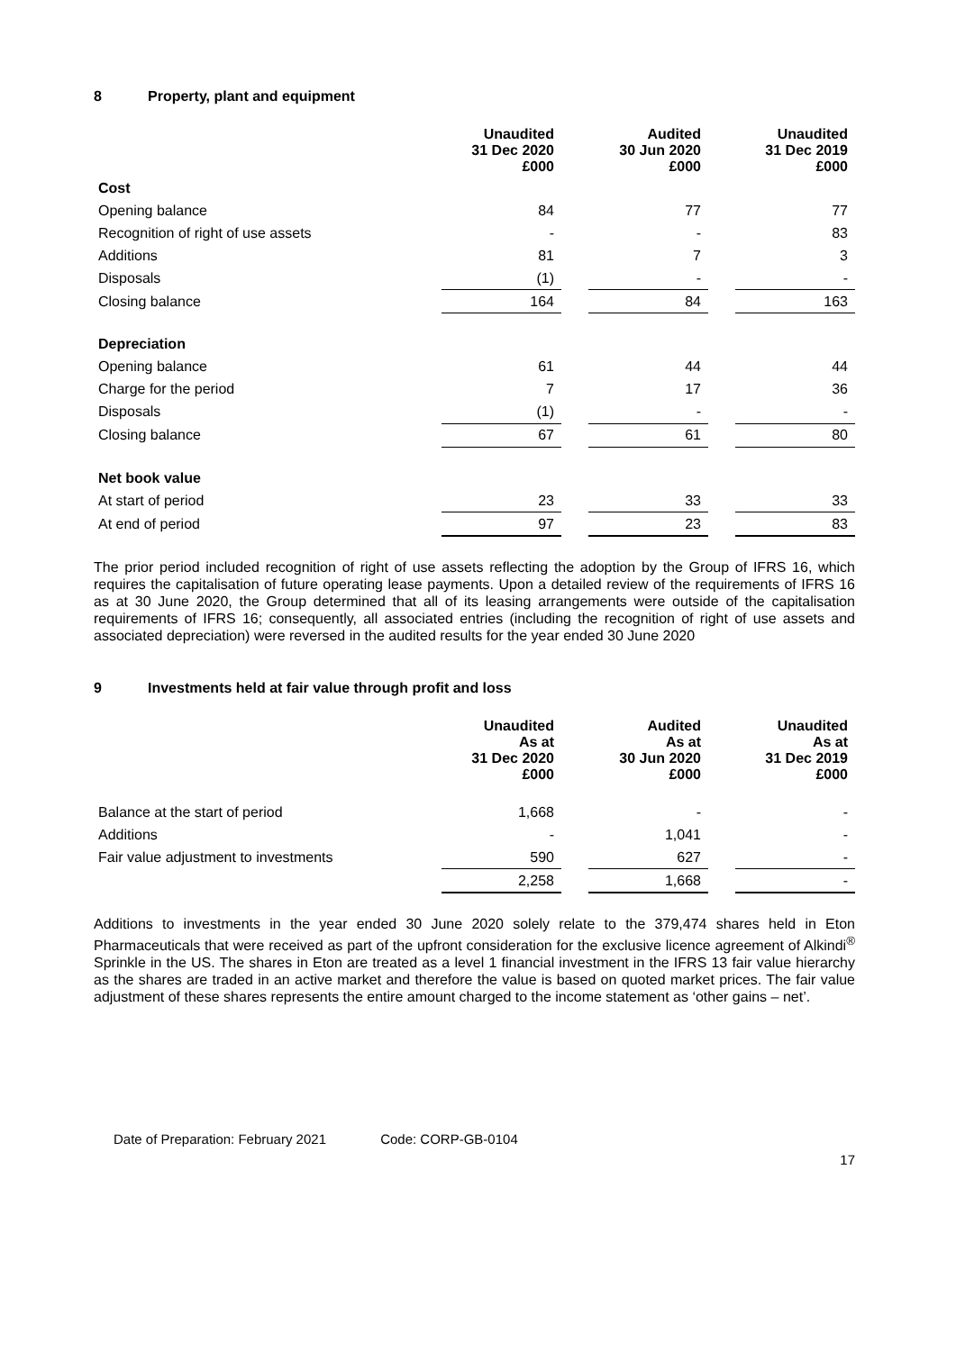8 Property, plant and equipment
| | Unaudited 31 Dec 2020 £000 | | Audited 30 Jun 2020 £000 | | Unaudited 31 Dec 2019 £000 |
| --- | --- | --- | --- | --- | --- |
| Cost | | | | | |
| Opening balance | 84 | | 77 | | 77 |
| Recognition of right of use assets | - | | - | | 83 |
| Additions | 81 | | 7 | | 3 |
| Disposals | (1) | | - | | - |
| Closing balance | 164 | | 84 | | 163 |
| Depreciation | | | | | |
| Opening balance | 61 | | 44 | | 44 |
| Charge for the period | 7 | | 17 | | 36 |
| Disposals | (1) | | - | | - |
| Closing balance | 67 | | 61 | | 80 |
| Net book value | | | | | |
| At start of period | 23 | | 33 | | 33 |
| At end of period | 97 | | 23 | | 83 |
The prior period included recognition of right of use assets reflecting the adoption by the Group of IFRS 16, which requires the capitalisation of future operating lease payments. Upon a detailed review of the requirements of IFRS 16 as at 30 June 2020, the Group determined that all of its leasing arrangements were outside of the capitalisation requirements of IFRS 16; consequently, all associated entries (including the recognition of right of use assets and associated depreciation) were reversed in the audited results for the year ended 30 June 2020
9 Investments held at fair value through profit and loss
| | Unaudited As at 31 Dec 2020 £000 | | Audited As at 30 Jun 2020 £000 | | Unaudited As at 31 Dec 2019 £000 |
| --- | --- | --- | --- | --- | --- |
| Balance at the start of period | 1,668 | | - | | - |
| Additions | - | | 1,041 | | - |
| Fair value adjustment to investments | 590 | | 627 | | - |
| | 2,258 | | 1,668 | | - |
Additions to investments in the year ended 30 June 2020 solely relate to the 379,474 shares held in Eton Pharmaceuticals that were received as part of the upfront consideration for the exclusive licence agreement of Alkindi<sup>®</sup> Sprinkle in the US. The shares in Eton are treated as a level 1 financial investment in the IFRS 13 fair value hierarchy as the shares are traded in an active market and therefore the value is based on quoted market prices. The fair value adjustment of these shares represents the entire amount charged to the income statement as ‘other gains – net’.
Date of Preparation: February 2021 Code: CORP-GB-0104
17